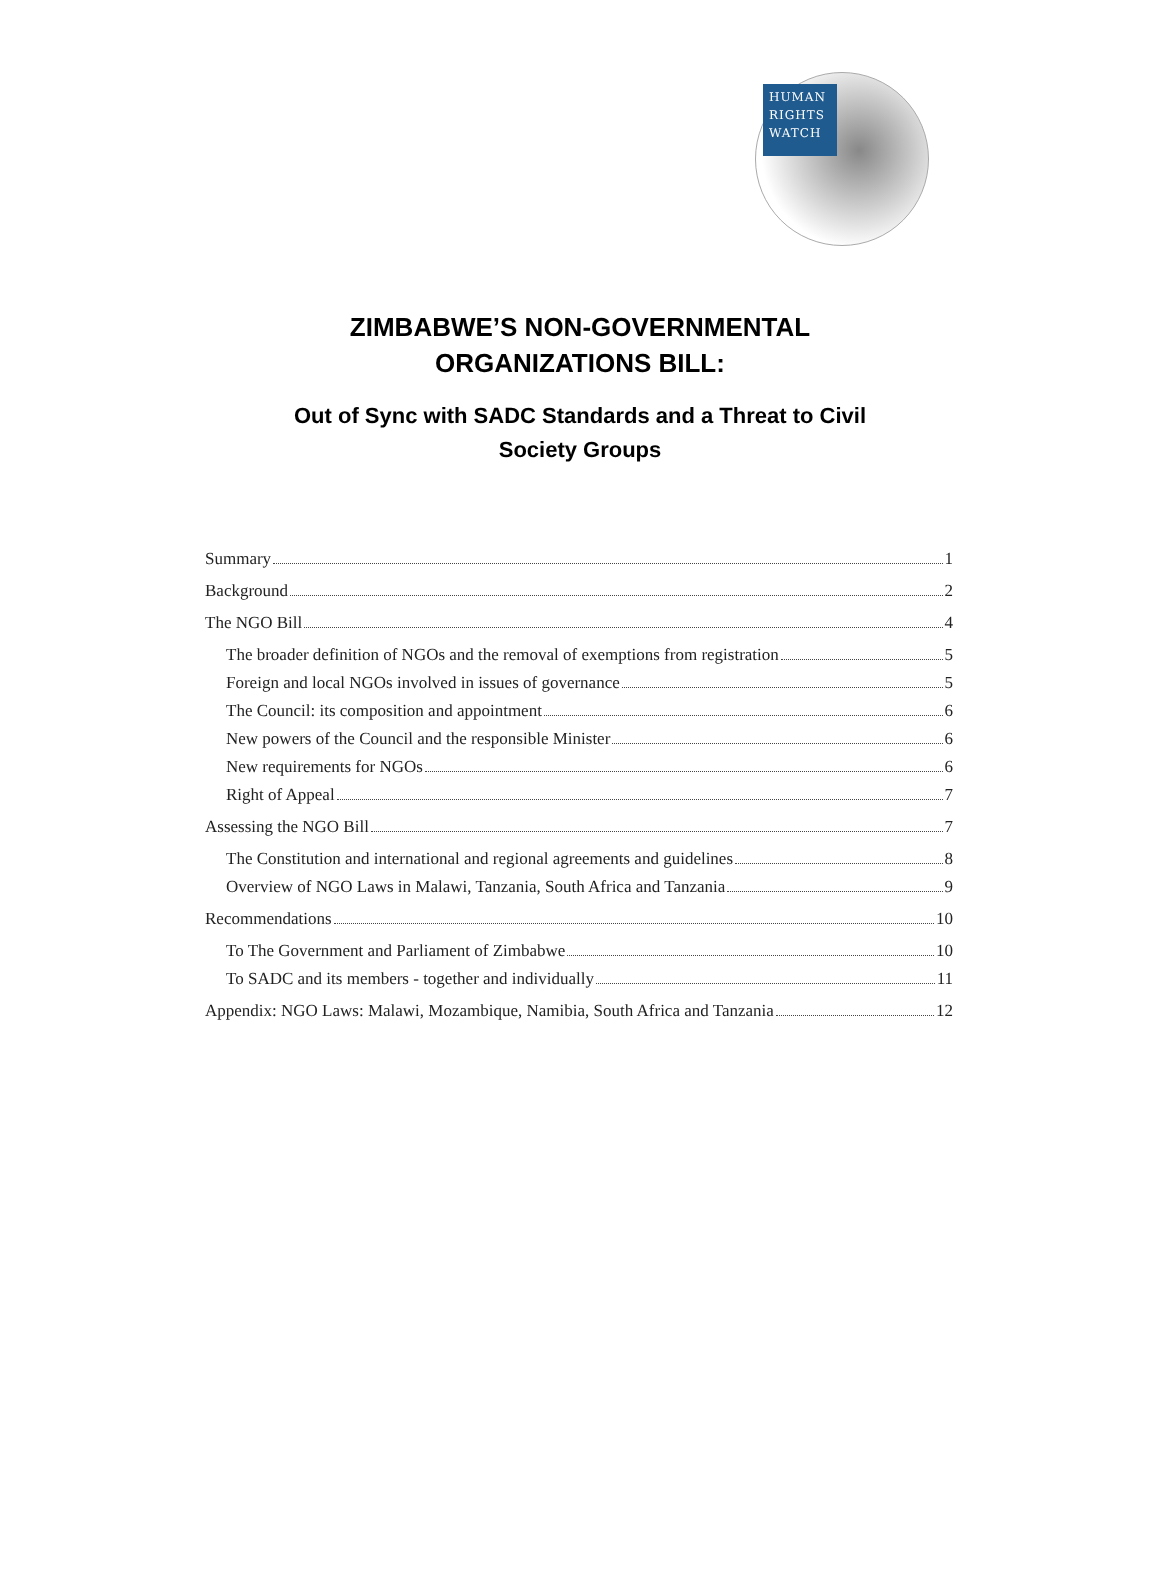HUMAN
RIGHTS
WATCH
ZIMBABWE’S NON-GOVERNMENTAL
ORGANIZATIONS BILL:
Out of Sync with SADC Standards and a Threat to Civil
Society Groups
Summary 1
Background 2
The NGO Bill 4
The broader definition of NGOs and the removal of exemptions from registration 5
Foreign and local NGOs involved in issues of governance 5
The Council: its composition and appointment 6
New powers of the Council and the responsible Minister 6
New requirements for NGOs 6
Right of Appeal 7
Assessing the NGO Bill 7
The Constitution and international and regional agreements and guidelines 8
Overview of NGO Laws in Malawi, Tanzania, South Africa and Tanzania 9
Recommendations 10
To The Government and Parliament of Zimbabwe 10
To SADC and its members - together and individually 11
Appendix: NGO Laws: Malawi, Mozambique, Namibia, South Africa and Tanzania 12